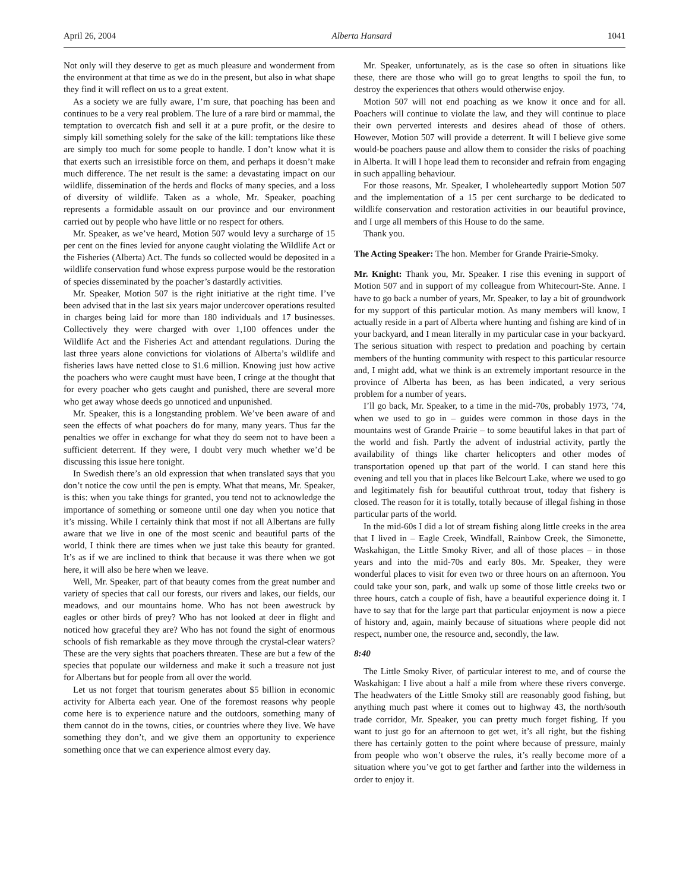April 26, 2004 Alberta Hansard 1041
Not only will they deserve to get as much pleasure and wonderment from the environment at that time as we do in the present, but also in what shape they find it will reflect on us to a great extent.
As a society we are fully aware, I’m sure, that poaching has been and continues to be a very real problem. The lure of a rare bird or mammal, the temptation to overcatch fish and sell it at a pure profit, or the desire to simply kill something solely for the sake of the kill: temptations like these are simply too much for some people to handle. I don’t know what it is that exerts such an irresistible force on them, and perhaps it doesn’t make much difference. The net result is the same: a devastating impact on our wildlife, dissemination of the herds and flocks of many species, and a loss of diversity of wildlife. Taken as a whole, Mr. Speaker, poaching represents a formidable assault on our province and our environment carried out by people who have little or no respect for others.
Mr. Speaker, as we’ve heard, Motion 507 would levy a surcharge of 15 per cent on the fines levied for anyone caught violating the Wildlife Act or the Fisheries (Alberta) Act. The funds so collected would be deposited in a wildlife conservation fund whose express purpose would be the restoration of species disseminated by the poacher’s dastardly activities.
Mr. Speaker, Motion 507 is the right initiative at the right time. I’ve been advised that in the last six years major undercover operations resulted in charges being laid for more than 180 individuals and 17 businesses. Collectively they were charged with over 1,100 offences under the Wildlife Act and the Fisheries Act and attendant regulations. During the last three years alone convictions for violations of Alberta’s wildlife and fisheries laws have netted close to $1.6 million. Knowing just how active the poachers who were caught must have been, I cringe at the thought that for every poacher who gets caught and punished, there are several more who get away whose deeds go unnoticed and unpunished.
Mr. Speaker, this is a longstanding problem. We’ve been aware of and seen the effects of what poachers do for many, many years. Thus far the penalties we offer in exchange for what they do seem not to have been a sufficient deterrent. If they were, I doubt very much whether we’d be discussing this issue here tonight.
In Swedish there’s an old expression that when translated says that you don’t notice the cow until the pen is empty. What that means, Mr. Speaker, is this: when you take things for granted, you tend not to acknowledge the importance of something or someone until one day when you notice that it’s missing. While I certainly think that most if not all Albertans are fully aware that we live in one of the most scenic and beautiful parts of the world, I think there are times when we just take this beauty for granted. It’s as if we are inclined to think that because it was there when we got here, it will also be here when we leave.
Well, Mr. Speaker, part of that beauty comes from the great number and variety of species that call our forests, our rivers and lakes, our fields, our meadows, and our mountains home. Who has not been awestruck by eagles or other birds of prey? Who has not looked at deer in flight and noticed how graceful they are? Who has not found the sight of enormous schools of fish remarkable as they move through the crystal-clear waters? These are the very sights that poachers threaten. These are but a few of the species that populate our wilderness and make it such a treasure not just for Albertans but for people from all over the world.
Let us not forget that tourism generates about $5 billion in economic activity for Alberta each year. One of the foremost reasons why people come here is to experience nature and the outdoors, something many of them cannot do in the towns, cities, or countries where they live. We have something they don’t, and we give them an opportunity to experience something once that we can experience almost every day.
Mr. Speaker, unfortunately, as is the case so often in situations like these, there are those who will go to great lengths to spoil the fun, to destroy the experiences that others would otherwise enjoy.
Motion 507 will not end poaching as we know it once and for all. Poachers will continue to violate the law, and they will continue to place their own perverted interests and desires ahead of those of others. However, Motion 507 will provide a deterrent. It will I believe give some would-be poachers pause and allow them to consider the risks of poaching in Alberta. It will I hope lead them to reconsider and refrain from engaging in such appalling behaviour.
For those reasons, Mr. Speaker, I wholeheartedly support Motion 507 and the implementation of a 15 per cent surcharge to be dedicated to wildlife conservation and restoration activities in our beautiful province, and I urge all members of this House to do the same.
Thank you.
The Acting Speaker: The hon. Member for Grande Prairie-Smoky.
Mr. Knight: Thank you, Mr. Speaker. I rise this evening in support of Motion 507 and in support of my colleague from Whitecourt-Ste. Anne. I have to go back a number of years, Mr. Speaker, to lay a bit of groundwork for my support of this particular motion. As many members will know, I actually reside in a part of Alberta where hunting and fishing are kind of in your backyard, and I mean literally in my particular case in your backyard. The serious situation with respect to predation and poaching by certain members of the hunting community with respect to this particular resource and, I might add, what we think is an extremely important resource in the province of Alberta has been, as has been indicated, a very serious problem for a number of years.
I’ll go back, Mr. Speaker, to a time in the mid-70s, probably 1973, ’74, when we used to go in – guides were common in those days in the mountains west of Grande Prairie – to some beautiful lakes in that part of the world and fish. Partly the advent of industrial activity, partly the availability of things like charter helicopters and other modes of transportation opened up that part of the world. I can stand here this evening and tell you that in places like Belcourt Lake, where we used to go and legitimately fish for beautiful cutthroat trout, today that fishery is closed. The reason for it is totally, totally because of illegal fishing in those particular parts of the world.
In the mid-60s I did a lot of stream fishing along little creeks in the area that I lived in – Eagle Creek, Windfall, Rainbow Creek, the Simonette, Waskahigan, the Little Smoky River, and all of those places – in those years and into the mid-70s and early 80s. Mr. Speaker, they were wonderful places to visit for even two or three hours on an afternoon. You could take your son, park, and walk up some of those little creeks two or three hours, catch a couple of fish, have a beautiful experience doing it. I have to say that for the large part that particular enjoyment is now a piece of history and, again, mainly because of situations where people did not respect, number one, the resource and, secondly, the law.
8:40
The Little Smoky River, of particular interest to me, and of course the Waskahigan: I live about a half a mile from where these rivers converge. The headwaters of the Little Smoky still are reasonably good fishing, but anything much past where it comes out to highway 43, the north/south trade corridor, Mr. Speaker, you can pretty much forget fishing. If you want to just go for an afternoon to get wet, it’s all right, but the fishing there has certainly gotten to the point where because of pressure, mainly from people who won’t observe the rules, it’s really become more of a situation where you’ve got to get farther and farther into the wilderness in order to enjoy it.